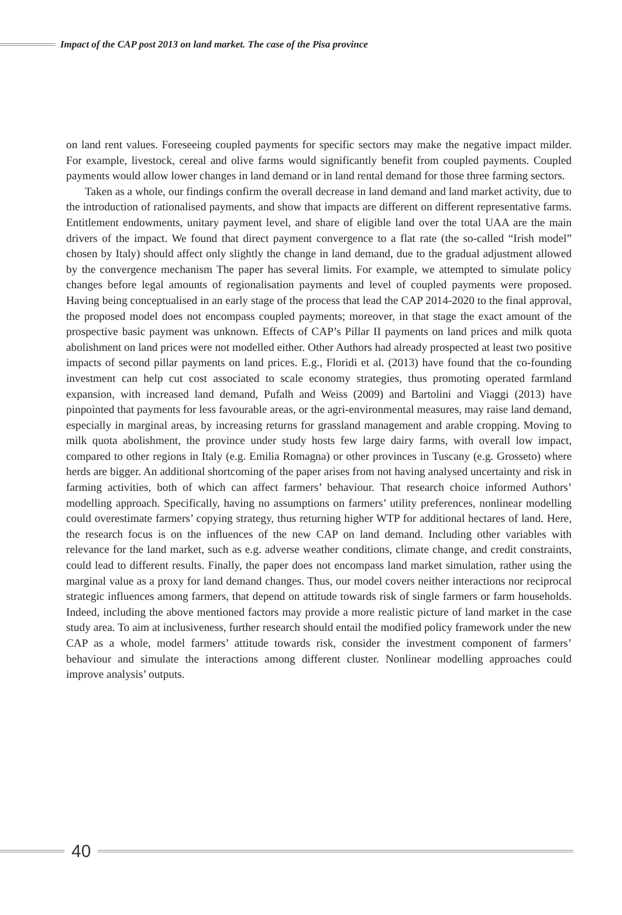Impact of the CAP post 2013 on land market. The case of the Pisa province
on land rent values. Foreseeing coupled payments for specific sectors may make the negative impact milder. For example, livestock, cereal and olive farms would significantly benefit from coupled payments. Coupled payments would allow lower changes in land demand or in land rental demand for those three farming sectors.
Taken as a whole, our findings confirm the overall decrease in land demand and land market activity, due to the introduction of rationalised payments, and show that impacts are different on different representative farms. Entitlement endowments, unitary payment level, and share of eligible land over the total UAA are the main drivers of the impact. We found that direct payment convergence to a flat rate (the so-called “Irish model” chosen by Italy) should affect only slightly the change in land demand, due to the gradual adjustment allowed by the convergence mechanism The paper has several limits. For example, we attempted to simulate policy changes before legal amounts of regionalisation payments and level of coupled payments were proposed. Having being conceptualised in an early stage of the process that lead the CAP 2014-2020 to the final approval, the proposed model does not encompass coupled payments; moreover, in that stage the exact amount of the prospective basic payment was unknown. Effects of CAP’s Pillar II payments on land prices and milk quota abolishment on land prices were not modelled either. Other Authors had already prospected at least two positive impacts of second pillar payments on land prices. E.g., Floridi et al. (2013) have found that the co-founding investment can help cut cost associated to scale economy strategies, thus promoting operated farmland expansion, with increased land demand, Pufalh and Weiss (2009) and Bartolini and Viaggi (2013) have pinpointed that payments for less favourable areas, or the agri-environmental measures, may raise land demand, especially in marginal areas, by increasing returns for grassland management and arable cropping. Moving to milk quota abolishment, the province under study hosts few large dairy farms, with overall low impact, compared to other regions in Italy (e.g. Emilia Romagna) or other provinces in Tuscany (e.g. Grosseto) where herds are bigger. An additional shortcoming of the paper arises from not having analysed uncertainty and risk in farming activities, both of which can affect farmers’ behaviour. That research choice informed Authors’ modelling approach. Specifically, having no assumptions on farmers’ utility preferences, nonlinear modelling could overestimate farmers’ copying strategy, thus returning higher WTP for additional hectares of land. Here, the research focus is on the influences of the new CAP on land demand. Including other variables with relevance for the land market, such as e.g. adverse weather conditions, climate change, and credit constraints, could lead to different results. Finally, the paper does not encompass land market simulation, rather using the marginal value as a proxy for land demand changes. Thus, our model covers neither interactions nor reciprocal strategic influences among farmers, that depend on attitude towards risk of single farmers or farm households. Indeed, including the above mentioned factors may provide a more realistic picture of land market in the case study area. To aim at inclusiveness, further research should entail the modified policy framework under the new CAP as a whole, model farmers’ attitude towards risk, consider the investment component of farmers’ behaviour and simulate the interactions among different cluster. Nonlinear modelling approaches could improve analysis’ outputs.
40